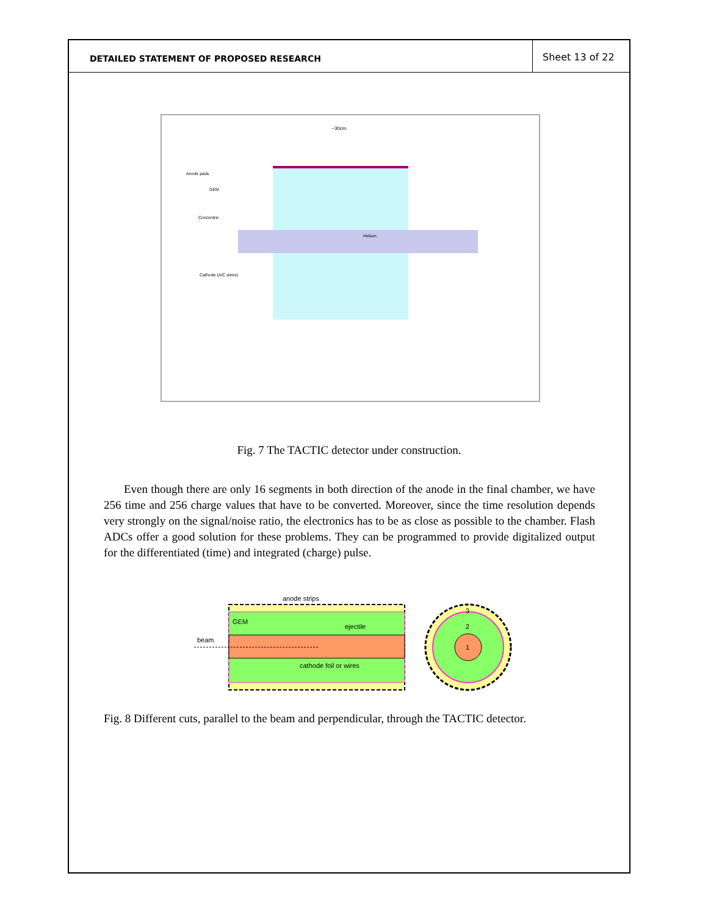DETAILED STATEMENT OF PROPOSED RESEARCH
Sheet 13 of 22
~30cm
Anode pads
GEM
Concentric
Cathode (A/C wires)
Helium
Fig. 7 The TACTIC detector under construction.
Even though there are only 16 segments in both direction of the anode in the final chamber, we have 256 time and 256 charge values that have to be converted. Moreover, since the time resolution depends very strongly on the signal/noise ratio, the electronics has to be as close as possible to the chamber. Flash ADCs offer a good solution for these problems. They can be programmed to provide digitalized output for the differentiated (time) and integrated (charge) pulse.
anode strips
GEM
ejectile
beam
cathode foil or wires
3
2
1
Fig. 8 Different cuts, parallel to the beam and perpendicular, through the TACTIC detector.